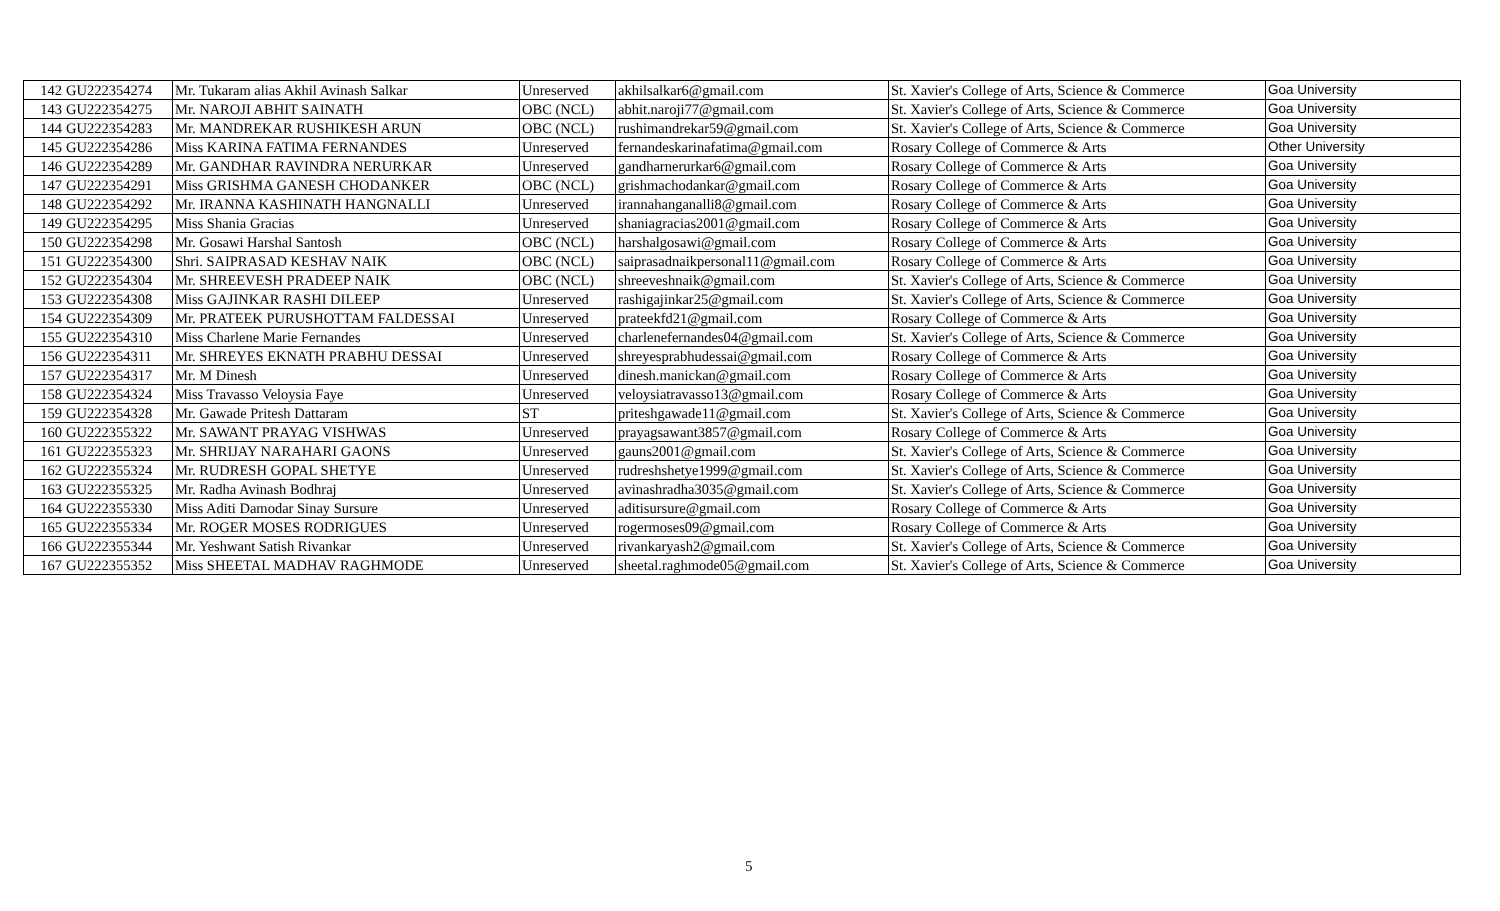| 142 | GU222354274 | Mr. Tukaram alias Akhil Avinash Salkar | Unreserved | akhilsalkar6@gmail.com | St. Xavier's College of Arts, Science & Commerce | Goa University |
| 143 | GU222354275 | Mr. NAROJI ABHIT SAINATH | OBC (NCL) | abhit.naroji77@gmail.com | St. Xavier's College of Arts, Science & Commerce | Goa University |
| 144 | GU222354283 | Mr. MANDREKAR RUSHIKESH ARUN | OBC (NCL) | rushimandrekar59@gmail.com | St. Xavier's College of Arts, Science & Commerce | Goa University |
| 145 | GU222354286 | Miss KARINA FATIMA FERNANDES | Unreserved | fernandeskarinafatima@gmail.com | Rosary College of Commerce & Arts | Other University |
| 146 | GU222354289 | Mr. GANDHAR RAVINDRA NERURKAR | Unreserved | gandharnerurkar6@gmail.com | Rosary College of Commerce & Arts | Goa University |
| 147 | GU222354291 | Miss GRISHMA GANESH CHODANKER | OBC (NCL) | grishmachodankar@gmail.com | Rosary College of Commerce & Arts | Goa University |
| 148 | GU222354292 | Mr. IRANNA KASHINATH HANGNALLI | Unreserved | irannahanganalli8@gmail.com | Rosary College of Commerce & Arts | Goa University |
| 149 | GU222354295 | Miss Shania Gracias | Unreserved | shaniagracias2001@gmail.com | Rosary College of Commerce & Arts | Goa University |
| 150 | GU222354298 | Mr. Gosawi Harshal Santosh | OBC (NCL) | harshalgosawi@gmail.com | Rosary College of Commerce & Arts | Goa University |
| 151 | GU222354300 | Shri. SAIPRASAD KESHAV NAIK | OBC (NCL) | saiprasadnaikpersonal11@gmail.com | Rosary College of Commerce & Arts | Goa University |
| 152 | GU222354304 | Mr. SHREEVESH PRADEEP NAIK | OBC (NCL) | shreeveshnaik@gmail.com | St. Xavier's College of Arts, Science & Commerce | Goa University |
| 153 | GU222354308 | Miss GAJINKAR RASHI DILEEP | Unreserved | rashigajinkar25@gmail.com | St. Xavier's College of Arts, Science & Commerce | Goa University |
| 154 | GU222354309 | Mr. PRATEEK PURUSHOTTAM FALDESSAI | Unreserved | prateekfd21@gmail.com | Rosary College of Commerce & Arts | Goa University |
| 155 | GU222354310 | Miss Charlene Marie Fernandes | Unreserved | charlenefernandes04@gmail.com | St. Xavier's College of Arts, Science & Commerce | Goa University |
| 156 | GU222354311 | Mr. SHREYES EKNATH PRABHU DESSAI | Unreserved | shreyesprabhudessai@gmail.com | Rosary College of Commerce & Arts | Goa University |
| 157 | GU222354317 | Mr. M Dinesh | Unreserved | dinesh.manickan@gmail.com | Rosary College of Commerce & Arts | Goa University |
| 158 | GU222354324 | Miss Travasso Veloysia Faye | Unreserved | veloysiatravasso13@gmail.com | Rosary College of Commerce & Arts | Goa University |
| 159 | GU222354328 | Mr. Gawade Pritesh Dattaram | ST | priteshgawade11@gmail.com | St. Xavier's College of Arts, Science & Commerce | Goa University |
| 160 | GU222355322 | Mr. SAWANT PRAYAG VISHWAS | Unreserved | prayagsawant3857@gmail.com | Rosary College of Commerce & Arts | Goa University |
| 161 | GU222355323 | Mr. SHRIJAY NARAHARI GAONS | Unreserved | gauns2001@gmail.com | St. Xavier's College of Arts, Science & Commerce | Goa University |
| 162 | GU222355324 | Mr. RUDRESH GOPAL SHETYE | Unreserved | rudreshshetye1999@gmail.com | St. Xavier's College of Arts, Science & Commerce | Goa University |
| 163 | GU222355325 | Mr. Radha Avinash Bodhraj | Unreserved | avinashradha3035@gmail.com | St. Xavier's College of Arts, Science & Commerce | Goa University |
| 164 | GU222355330 | Miss Aditi Damodar Sinay Sursure | Unreserved | aditisursure@gmail.com | Rosary College of Commerce & Arts | Goa University |
| 165 | GU222355334 | Mr. ROGER MOSES RODRIGUES | Unreserved | rogermoses09@gmail.com | Rosary College of Commerce & Arts | Goa University |
| 166 | GU222355344 | Mr. Yeshwant Satish Rivankar | Unreserved | rivankaryash2@gmail.com | St. Xavier's College of Arts, Science & Commerce | Goa University |
| 167 | GU222355352 | Miss SHEETAL MADHAV RAGHMODE | Unreserved | sheetal.raghmode05@gmail.com | St. Xavier's College of Arts, Science & Commerce | Goa University |
5